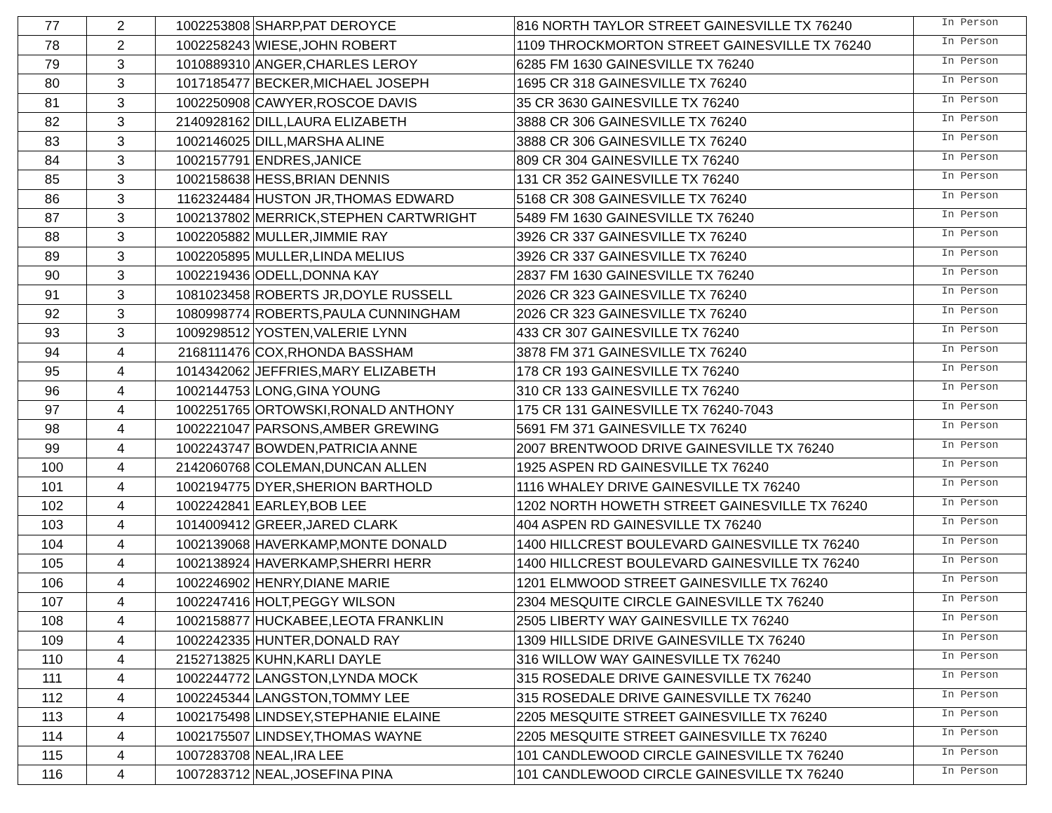| 77 | 2 | 1002253808 | SHARP,PAT DEROYCE | 816 NORTH TAYLOR STREET GAINESVILLE TX 76240 | In Person |
| 78 | 2 | 1002258243 | WIESE,JOHN ROBERT | 1109 THROCKMORTON STREET GAINESVILLE TX 76240 | In Person |
| 79 | 3 | 1010889310 | ANGER,CHARLES LEROY | 6285 FM 1630 GAINESVILLE TX 76240 | In Person |
| 80 | 3 | 1017185477 | BECKER,MICHAEL JOSEPH | 1695 CR 318 GAINESVILLE TX 76240 | In Person |
| 81 | 3 | 1002250908 | CAWYER,ROSCOE DAVIS | 35 CR 3630 GAINESVILLE TX 76240 | In Person |
| 82 | 3 | 2140928162 | DILL,LAURA ELIZABETH | 3888 CR 306 GAINESVILLE TX 76240 | In Person |
| 83 | 3 | 1002146025 | DILL,MARSHA ALINE | 3888 CR 306 GAINESVILLE TX 76240 | In Person |
| 84 | 3 | 1002157791 | ENDRES,JANICE | 809 CR 304 GAINESVILLE TX 76240 | In Person |
| 85 | 3 | 1002158638 | HESS,BRIAN DENNIS | 131 CR 352 GAINESVILLE TX 76240 | In Person |
| 86 | 3 | 1162324484 | HUSTON JR,THOMAS EDWARD | 5168 CR 308 GAINESVILLE TX 76240 | In Person |
| 87 | 3 | 1002137802 | MERRICK,STEPHEN CARTWRIGHT | 5489 FM 1630 GAINESVILLE TX 76240 | In Person |
| 88 | 3 | 1002205882 | MULLER,JIMMIE RAY | 3926 CR 337 GAINESVILLE TX 76240 | In Person |
| 89 | 3 | 1002205895 | MULLER,LINDA MELIUS | 3926 CR 337 GAINESVILLE TX 76240 | In Person |
| 90 | 3 | 1002219436 | ODELL,DONNA KAY | 2837 FM 1630 GAINESVILLE TX 76240 | In Person |
| 91 | 3 | 1081023458 | ROBERTS JR,DOYLE RUSSELL | 2026 CR 323 GAINESVILLE TX 76240 | In Person |
| 92 | 3 | 1080998774 | ROBERTS,PAULA CUNNINGHAM | 2026 CR 323 GAINESVILLE TX 76240 | In Person |
| 93 | 3 | 1009298512 | YOSTEN,VALERIE LYNN | 433 CR 307 GAINESVILLE TX 76240 | In Person |
| 94 | 4 | 2168111476 | COX,RHONDA BASSHAM | 3878 FM 371 GAINESVILLE TX 76240 | In Person |
| 95 | 4 | 1014342062 | JEFFRIES,MARY ELIZABETH | 178 CR 193 GAINESVILLE TX 76240 | In Person |
| 96 | 4 | 1002144753 | LONG,GINA YOUNG | 310 CR 133 GAINESVILLE TX 76240 | In Person |
| 97 | 4 | 1002251765 | ORTOWSKI,RONALD ANTHONY | 175 CR 131 GAINESVILLE TX 76240-7043 | In Person |
| 98 | 4 | 1002221047 | PARSONS,AMBER GREWING | 5691 FM 371 GAINESVILLE TX 76240 | In Person |
| 99 | 4 | 1002243747 | BOWDEN,PATRICIA ANNE | 2007 BRENTWOOD DRIVE GAINESVILLE TX 76240 | In Person |
| 100 | 4 | 2142060768 | COLEMAN,DUNCAN ALLEN | 1925 ASPEN RD GAINESVILLE TX 76240 | In Person |
| 101 | 4 | 1002194775 | DYER,SHERION BARTHOLD | 1116 WHALEY DRIVE GAINESVILLE TX 76240 | In Person |
| 102 | 4 | 1002242841 | EARLEY,BOB LEE | 1202 NORTH HOWETH STREET GAINESVILLE TX 76240 | In Person |
| 103 | 4 | 1014009412 | GREER,JARED CLARK | 404 ASPEN RD GAINESVILLE TX 76240 | In Person |
| 104 | 4 | 1002139068 | HAVERKAMP,MONTE DONALD | 1400 HILLCREST BOULEVARD GAINESVILLE TX 76240 | In Person |
| 105 | 4 | 1002138924 | HAVERKAMP,SHERRI HERR | 1400 HILLCREST BOULEVARD GAINESVILLE TX 76240 | In Person |
| 106 | 4 | 1002246902 | HENRY,DIANE MARIE | 1201 ELMWOOD STREET GAINESVILLE TX 76240 | In Person |
| 107 | 4 | 1002247416 | HOLT,PEGGY WILSON | 2304 MESQUITE CIRCLE GAINESVILLE TX 76240 | In Person |
| 108 | 4 | 1002158877 | HUCKABEE,LEOTA FRANKLIN | 2505 LIBERTY WAY GAINESVILLE TX 76240 | In Person |
| 109 | 4 | 1002242335 | HUNTER,DONALD RAY | 1309 HILLSIDE DRIVE GAINESVILLE TX 76240 | In Person |
| 110 | 4 | 2152713825 | KUHN,KARLI DAYLE | 316 WILLOW WAY GAINESVILLE TX 76240 | In Person |
| 111 | 4 | 1002244772 | LANGSTON,LYNDA MOCK | 315 ROSEDALE DRIVE GAINESVILLE TX 76240 | In Person |
| 112 | 4 | 1002245344 | LANGSTON,TOMMY LEE | 315 ROSEDALE DRIVE GAINESVILLE TX 76240 | In Person |
| 113 | 4 | 1002175498 | LINDSEY,STEPHANIE ELAINE | 2205 MESQUITE STREET GAINESVILLE TX 76240 | In Person |
| 114 | 4 | 1002175507 | LINDSEY,THOMAS WAYNE | 2205 MESQUITE STREET GAINESVILLE TX 76240 | In Person |
| 115 | 4 | 1007283708 | NEAL,IRA LEE | 101 CANDLEWOOD CIRCLE GAINESVILLE TX 76240 | In Person |
| 116 | 4 | 1007283712 | NEAL,JOSEFINA PINA | 101 CANDLEWOOD CIRCLE GAINESVILLE TX 76240 | In Person |